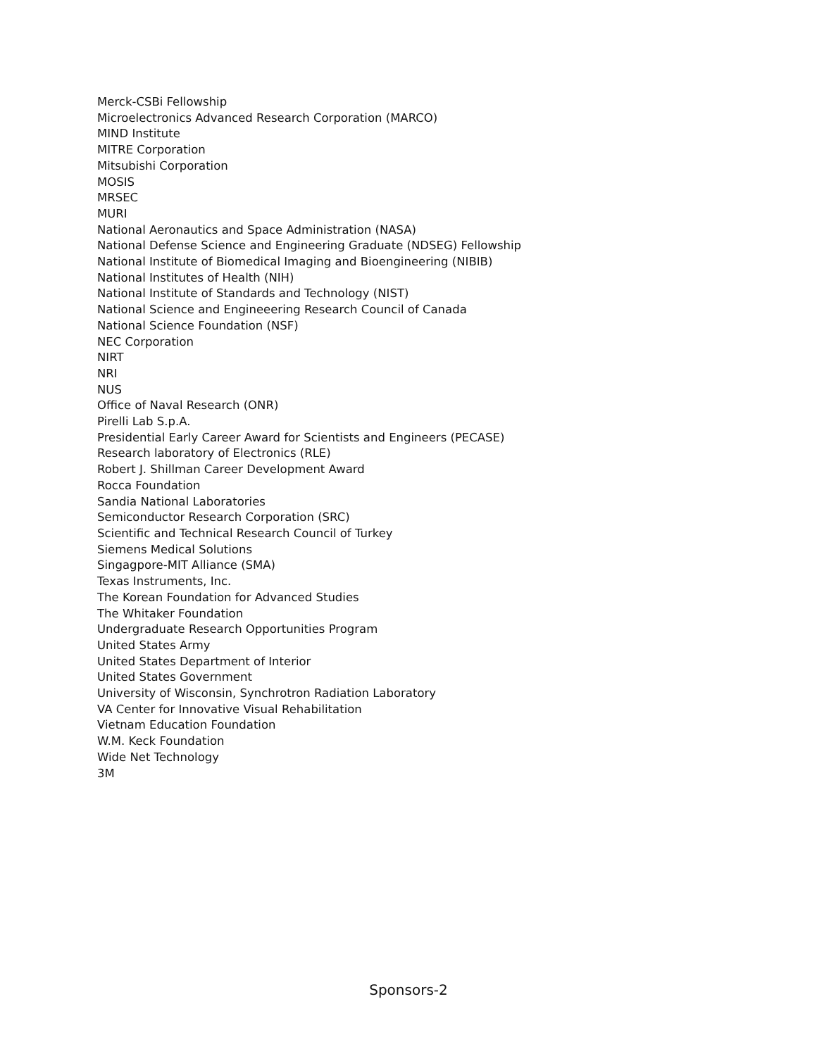Merck-CSBi Fellowship
Microelectronics Advanced Research Corporation (MARCO)
MIND Institute
MITRE Corporation
Mitsubishi Corporation
MOSIS
MRSEC
MURI
National Aeronautics and Space Administration (NASA)
National Defense Science and Engineering Graduate (NDSEG) Fellowship
National Institute of Biomedical Imaging and Bioengineering (NIBIB)
National Institutes of Health (NIH)
National Institute of Standards and Technology (NIST)
National Science and Engineeering Research Council of Canada
National Science Foundation (NSF)
NEC Corporation
NIRT
NRI
NUS
Office of Naval Research (ONR)
Pirelli Lab S.p.A.
Presidential Early Career Award for Scientists and Engineers (PECASE)
Research laboratory of Electronics (RLE)
Robert J. Shillman Career Development Award
Rocca Foundation
Sandia National Laboratories
Semiconductor Research Corporation (SRC)
Scientific and Technical Research Council of Turkey
Siemens Medical Solutions
Singagpore-MIT Alliance (SMA)
Texas Instruments, Inc.
The Korean Foundation for Advanced Studies
The Whitaker Foundation
Undergraduate Research Opportunities Program
United States Army
United States Department of Interior
United States Government
University of Wisconsin, Synchrotron Radiation Laboratory
VA Center for Innovative Visual Rehabilitation
Vietnam Education Foundation
W.M. Keck Foundation
Wide Net Technology
3M
Sponsors-2